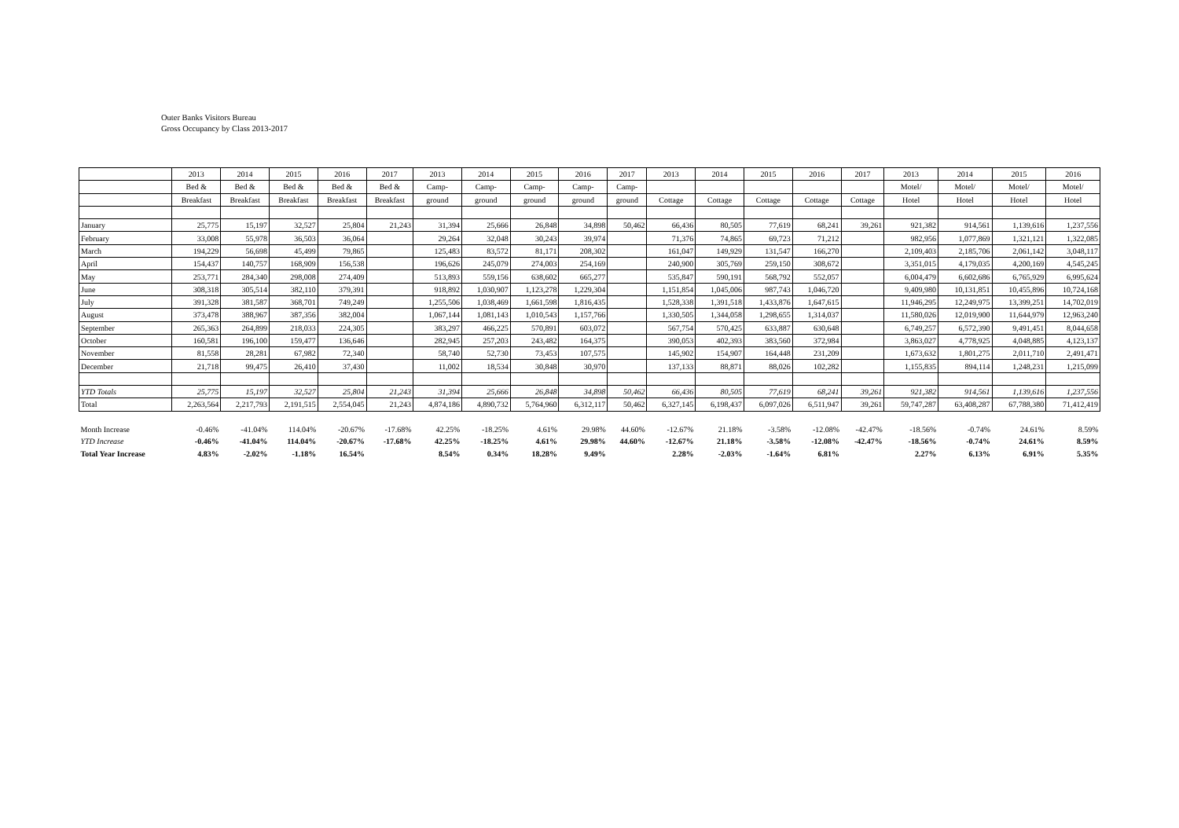Outer Banks Visitors Bureau
Gross Occupancy by Class 2013-2017
| | 2013 | 2014 | 2015 | 2016 | 2017 | 2013 | 2014 | 2015 | 2016 | 2017 | 2013 | 2014 | 2015 | 2016 | 2017 | 2013 | 2014 | 2015 | 2016 |
| --- | --- | --- | --- | --- | --- | --- | --- | --- | --- | --- | --- | --- | --- | --- | --- | --- | --- | --- | --- |
| | Bed & | Bed & | Bed & | Bed & | Bed & | Camp- | Camp- | Camp- | Camp- | Camp- | | | | | | Motel/ | Motel/ | Motel/ | Motel/ |
| | Breakfast | Breakfast | Breakfast | Breakfast | Breakfast | ground | ground | ground | ground | ground | Cottage | Cottage | Cottage | Cottage | Cottage | Hotel | Hotel | Hotel | Hotel |
| January | 25,775 | 15,197 | 32,527 | 25,804 | 21,243 | 31,394 | 25,666 | 26,848 | 34,898 | 50,462 | 66,436 | 80,505 | 77,619 | 68,241 | 39,261 | 921,382 | 914,561 | 1,139,616 | 1,237,556 |
| February | 33,008 | 55,978 | 36,503 | 36,064 | | 29,264 | 32,048 | 30,243 | 39,974 | | 71,376 | 74,865 | 69,723 | 71,212 | | 982,956 | 1,077,869 | 1,321,121 | 1,322,085 |
| March | 194,229 | 56,698 | 45,499 | 79,865 | | 125,483 | 83,572 | 81,171 | 208,302 | | 161,047 | 149,929 | 131,547 | 166,270 | | 2,109,403 | 2,185,706 | 2,061,142 | 3,048,117 |
| April | 154,437 | 140,757 | 168,909 | 156,538 | | 196,626 | 245,079 | 274,003 | 254,169 | | 240,900 | 305,769 | 259,150 | 308,672 | | 3,351,015 | 4,179,035 | 4,200,169 | 4,545,245 |
| May | 253,771 | 284,340 | 298,008 | 274,409 | | 513,893 | 559,156 | 638,602 | 665,277 | | 535,847 | 590,191 | 568,792 | 552,057 | | 6,004,479 | 6,602,686 | 6,765,929 | 6,995,624 |
| June | 308,318 | 305,514 | 382,110 | 379,391 | | 918,892 | 1,030,907 | 1,123,278 | 1,229,304 | | 1,151,854 | 1,045,006 | 987,743 | 1,046,720 | | 9,409,980 | 10,131,851 | 10,455,896 | 10,724,168 |
| July | 391,328 | 381,587 | 368,701 | 749,249 | | 1,255,506 | 1,038,469 | 1,661,598 | 1,816,435 | | 1,528,338 | 1,391,518 | 1,433,876 | 1,647,615 | | 11,946,295 | 12,249,975 | 13,399,251 | 14,702,019 |
| August | 373,478 | 388,967 | 387,356 | 382,004 | | 1,067,144 | 1,081,143 | 1,010,543 | 1,157,766 | | 1,330,505 | 1,344,058 | 1,298,655 | 1,314,037 | | 11,580,026 | 12,019,900 | 11,644,979 | 12,963,240 |
| September | 265,363 | 264,899 | 218,033 | 224,305 | | 383,297 | 466,225 | 570,891 | 603,072 | | 567,754 | 570,425 | 633,887 | 630,648 | | 6,749,257 | 6,572,390 | 9,491,451 | 8,044,658 |
| October | 160,581 | 196,100 | 159,477 | 136,646 | | 282,945 | 257,203 | 243,482 | 164,375 | | 390,053 | 402,393 | 383,560 | 372,984 | | 3,863,027 | 4,778,925 | 4,048,885 | 4,123,137 |
| November | 81,558 | 28,281 | 67,982 | 72,340 | | 58,740 | 52,730 | 73,453 | 107,575 | | 145,902 | 154,907 | 164,448 | 231,209 | | 1,673,632 | 1,801,275 | 2,011,710 | 2,491,471 |
| December | 21,718 | 99,475 | 26,410 | 37,430 | | 11,002 | 18,534 | 30,848 | 30,970 | | 137,133 | 88,871 | 88,026 | 102,282 | | 1,155,835 | 894,114 | 1,248,231 | 1,215,099 |
| YTD Totals | 25,775 | 15,197 | 32,527 | 25,804 | 21,243 | 31,394 | 25,666 | 26,848 | 34,898 | 50,462 | 66,436 | 80,505 | 77,619 | 68,241 | 39,261 | 921,382 | 914,561 | 1,139,616 | 1,237,556 |
| Total | 2,263,564 | 2,217,793 | 2,191,515 | 2,554,045 | 21,243 | 4,874,186 | 4,890,732 | 5,764,960 | 6,312,117 | 50,462 | 6,327,145 | 6,198,437 | 6,097,026 | 6,511,947 | 39,261 | 59,747,287 | 63,408,287 | 67,788,380 | 71,412,419 |
| Month Increase | -0.46% | -41.04% | 114.04% | -20.67% | -17.68% | 42.25% | -18.25% | 4.61% | 29.98% | 44.60% | -12.67% | 21.18% | -3.58% | -12.08% | -42.47% | -18.56% | -0.74% | 24.61% | 8.59% |
| YTD Increase | -0.46% | -41.04% | 114.04% | -20.67% | -17.68% | 42.25% | -18.25% | 4.61% | 29.98% | 44.60% | -12.67% | 21.18% | -3.58% | -12.08% | -42.47% | -18.56% | -0.74% | 24.61% | 8.59% |
| Total Year Increase | 4.83% | -2.02% | -1.18% | 16.54% | | 8.54% | 0.34% | 18.28% | 9.49% | | 2.28% | -2.03% | -1.64% | 6.81% | | 2.27% | 6.13% | 6.91% | 5.35% |